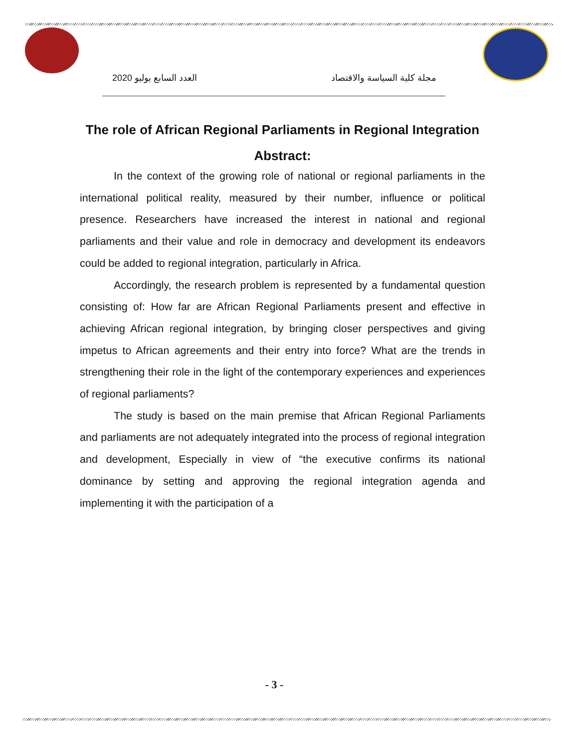العدد السابع يوليو 2020 مجلة كلية السياسة والاقتصاد
The role of African Regional Parliaments in Regional Integration
Abstract:
In the context of the growing role of national or regional parliaments in the international political reality, measured by their number, influence or political presence. Researchers have increased the interest in national and regional parliaments and their value and role in democracy and development its endeavors could be added to regional integration, particularly in Africa.
Accordingly, the research problem is represented by a fundamental question consisting of: How far are African Regional Parliaments present and effective in achieving African regional integration, by bringing closer perspectives and giving impetus to African agreements and their entry into force? What are the trends in strengthening their role in the light of the contemporary experiences and experiences of regional parliaments?
The study is based on the main premise that African Regional Parliaments and parliaments are not adequately integrated into the process of regional integration and development, Especially in view of “the executive confirms its national dominance by setting and approving the regional integration agenda and implementing it with the participation of a
- 3 -